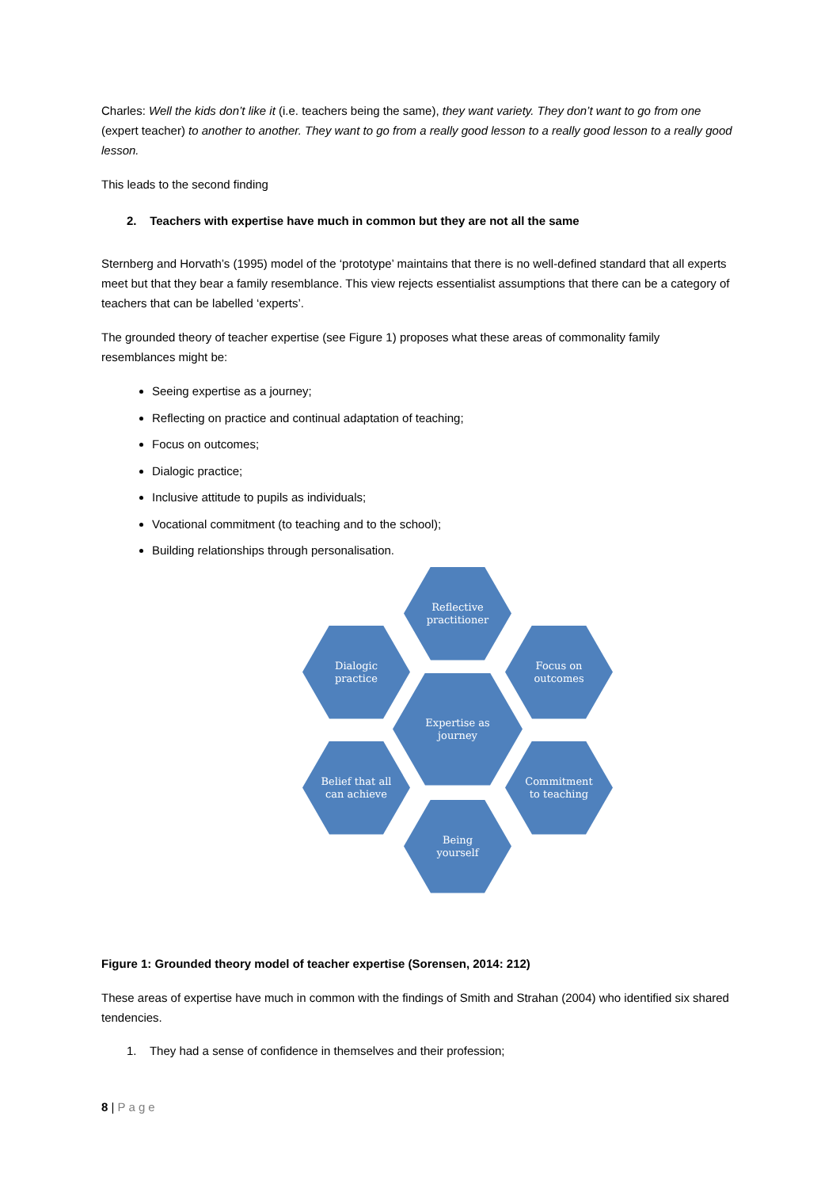Charles: Well the kids don’t like it (i.e. teachers being the same), they want variety. They don’t want to go from one (expert teacher) to another to another. They want to go from a really good lesson to a really good lesson to a really good lesson.
This leads to the second finding
2. Teachers with expertise have much in common but they are not all the same
Sternberg and Horvath’s (1995) model of the ‘prototype’ maintains that there is no well-defined standard that all experts meet but that they bear a family resemblance. This view rejects essentialist assumptions that there can be a category of teachers that can be labelled ‘experts’.
The grounded theory of teacher expertise (see Figure 1) proposes what these areas of commonality family resemblances might be:
Seeing expertise as a journey;
Reflecting on practice and continual adaptation of teaching;
Focus on outcomes;
Dialogic practice;
Inclusive attitude to pupils as individuals;
Vocational commitment (to teaching and to the school);
Building relationships through personalisation.
Reflective
practitioner
Dialogic
practice
Focus on
outcomes
Expertise as
journey
Belief that all
can achieve
Commitment
to teaching
Being
yourself
Figure 1: Grounded theory model of teacher expertise (Sorensen, 2014: 212)
These areas of expertise have much in common with the findings of Smith and Strahan (2004) who identified six shared tendencies.
1. They had a sense of confidence in themselves and their profession;
8 | Page